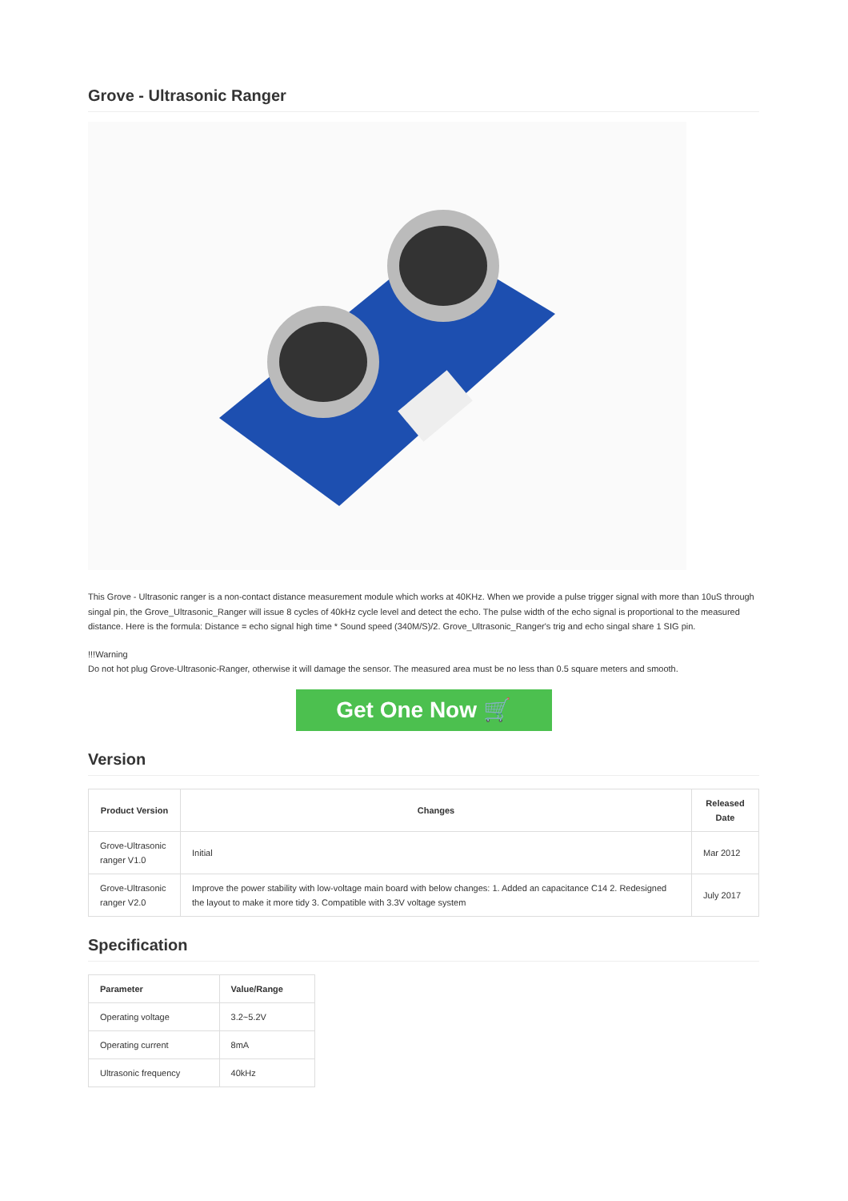Grove - Ultrasonic Ranger
This Grove - Ultrasonic ranger is a non-contact distance measurement module which works at 40KHz. When we provide a pulse trigger signal with more than 10uS through singal pin, the Grove_Ultrasonic_Ranger will issue 8 cycles of 40kHz cycle level and detect the echo. The pulse width of the echo signal is proportional to the measured distance. Here is the formula: Distance = echo signal high time * Sound speed (340M/S)/2. Grove_Ultrasonic_Ranger's trig and echo singal share 1 SIG pin.
!!!Warning
Do not hot plug Grove-Ultrasonic-Ranger, otherwise it will damage the sensor. The measured area must be no less than 0.5 square meters and smooth.
Get One Now 🛒
Version
| Product Version | Changes | Released Date |
| --- | --- | --- |
| Grove-Ultrasonic ranger V1.0 | Initial | Mar 2012 |
| Grove-Ultrasonic ranger V2.0 | Improve the power stability with low-voltage main board with below changes: 1. Added an capacitance C14 2. Redesigned the layout to make it more tidy 3. Compatible with 3.3V voltage system | July 2017 |
Specification
| Parameter | Value/Range |
| --- | --- |
| Operating voltage | 3.2~5.2V |
| Operating current | 8mA |
| Ultrasonic frequency | 40kHz |